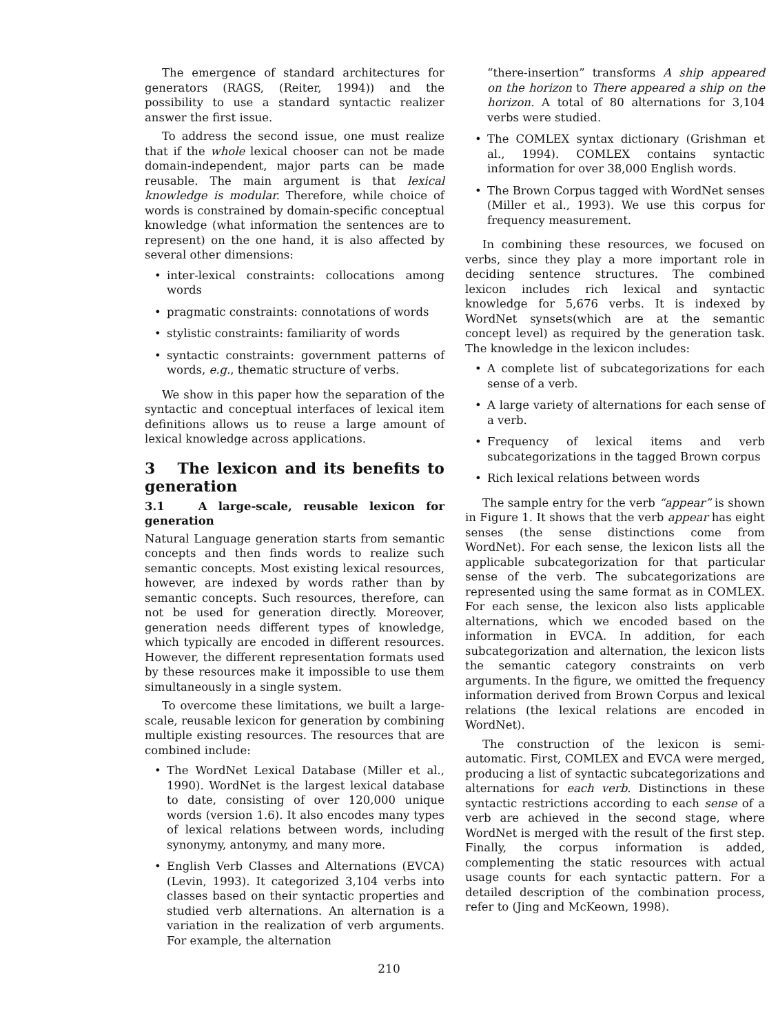The emergence of standard architectures for generators (RAGS, (Reiter, 1994)) and the possibility to use a standard syntactic realizer answer the first issue.
To address the second issue, one must realize that if the whole lexical chooser can not be made domain-independent, major parts can be made reusable. The main argument is that lexical knowledge is modular. Therefore, while choice of words is constrained by domain-specific conceptual knowledge (what information the sentences are to represent) on the one hand, it is also affected by several other dimensions:
• inter-lexical constraints: collocations among words
• pragmatic constraints: connotations of words
• stylistic constraints: familiarity of words
• syntactic constraints: government patterns of words, e.g., thematic structure of verbs.
We show in this paper how the separation of the syntactic and conceptual interfaces of lexical item definitions allows us to reuse a large amount of lexical knowledge across applications.
3 The lexicon and its benefits to generation
3.1 A large-scale, reusable lexicon for generation
Natural Language generation starts from semantic concepts and then finds words to realize such semantic concepts. Most existing lexical resources, however, are indexed by words rather than by semantic concepts. Such resources, therefore, can not be used for generation directly. Moreover, generation needs different types of knowledge, which typically are encoded in different resources. However, the different representation formats used by these resources make it impossible to use them simultaneously in a single system.
To overcome these limitations, we built a large-scale, reusable lexicon for generation by combining multiple existing resources. The resources that are combined include:
• The WordNet Lexical Database (Miller et al., 1990). WordNet is the largest lexical database to date, consisting of over 120,000 unique words (version 1.6). It also encodes many types of lexical relations between words, including synonymy, antonymy, and many more.
• English Verb Classes and Alternations (EVCA) (Levin, 1993). It categorized 3,104 verbs into classes based on their syntactic properties and studied verb alternations. An alternation is a variation in the realization of verb arguments. For example, the alternation
“there-insertion” transforms A ship appeared on the horizon to There appeared a ship on the horizon. A total of 80 alternations for 3,104 verbs were studied.
• The COMLEX syntax dictionary (Grishman et al., 1994). COMLEX contains syntactic information for over 38,000 English words.
• The Brown Corpus tagged with WordNet senses (Miller et al., 1993). We use this corpus for frequency measurement.
In combining these resources, we focused on verbs, since they play a more important role in deciding sentence structures. The combined lexicon includes rich lexical and syntactic knowledge for 5,676 verbs. It is indexed by WordNet synsets(which are at the semantic concept level) as required by the generation task. The knowledge in the lexicon includes:
• A complete list of subcategorizations for each sense of a verb.
• A large variety of alternations for each sense of a verb.
• Frequency of lexical items and verb subcategorizations in the tagged Brown corpus
• Rich lexical relations between words
The sample entry for the verb “appear” is shown in Figure 1. It shows that the verb appear has eight senses (the sense distinctions come from WordNet). For each sense, the lexicon lists all the applicable subcategorization for that particular sense of the verb. The subcategorizations are represented using the same format as in COMLEX. For each sense, the lexicon also lists applicable alternations, which we encoded based on the information in EVCA. In addition, for each subcategorization and alternation, the lexicon lists the semantic category constraints on verb arguments. In the figure, we omitted the frequency information derived from Brown Corpus and lexical relations (the lexical relations are encoded in WordNet).
The construction of the lexicon is semi-automatic. First, COMLEX and EVCA were merged, producing a list of syntactic subcategorizations and alternations for each verb. Distinctions in these syntactic restrictions according to each sense of a verb are achieved in the second stage, where WordNet is merged with the result of the first step. Finally, the corpus information is added, complementing the static resources with actual usage counts for each syntactic pattern. For a detailed description of the combination process, refer to (Jing and McKeown, 1998).
210